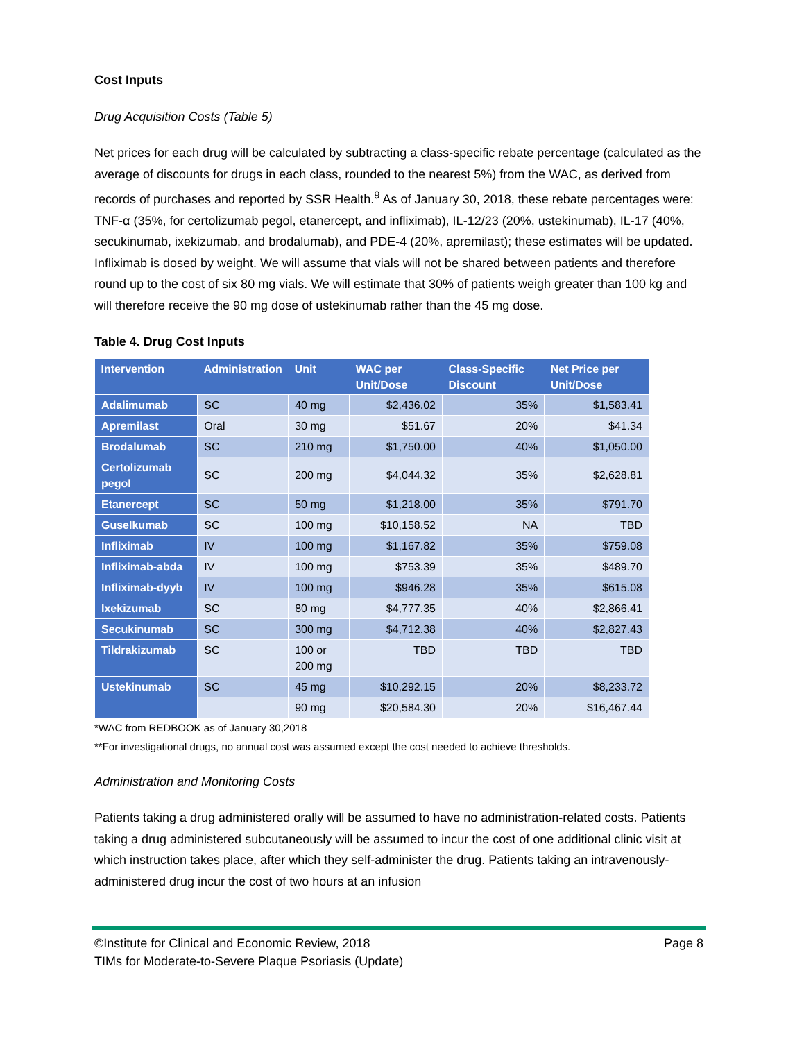Cost Inputs
Drug Acquisition Costs (Table 5)
Net prices for each drug will be calculated by subtracting a class-specific rebate percentage (calculated as the average of discounts for drugs in each class, rounded to the nearest 5%) from the WAC, as derived from records of purchases and reported by SSR Health.<sup>9</sup> As of January 30, 2018, these rebate percentages were: TNF-α (35%, for certolizumab pegol, etanercept, and infliximab), IL-12/23 (20%, ustekinumab), IL-17 (40%, secukinumab, ixekizumab, and brodalumab), and PDE-4 (20%, apremilast); these estimates will be updated. Infliximab is dosed by weight. We will assume that vials will not be shared between patients and therefore round up to the cost of six 80 mg vials. We will estimate that 30% of patients weigh greater than 100 kg and will therefore receive the 90 mg dose of ustekinumab rather than the 45 mg dose.
Table 4. Drug Cost Inputs
| Intervention | Administration | Unit | WAC per Unit/Dose | Class-Specific Discount | Net Price per Unit/Dose |
| --- | --- | --- | --- | --- | --- |
| Adalimumab | SC | 40 mg | $2,436.02 | 35% | $1,583.41 |
| Apremilast | Oral | 30 mg | $51.67 | 20% | $41.34 |
| Brodalumab | SC | 210 mg | $1,750.00 | 40% | $1,050.00 |
| Certolizumab pegol | SC | 200 mg | $4,044.32 | 35% | $2,628.81 |
| Etanercept | SC | 50 mg | $1,218.00 | 35% | $791.70 |
| Guselkumab | SC | 100 mg | $10,158.52 | NA | TBD |
| Infliximab | IV | 100 mg | $1,167.82 | 35% | $759.08 |
| Infliximab-abda | IV | 100 mg | $753.39 | 35% | $489.70 |
| Infliximab-dyyb | IV | 100 mg | $946.28 | 35% | $615.08 |
| Ixekizumab | SC | 80 mg | $4,777.35 | 40% | $2,866.41 |
| Secukinumab | SC | 300 mg | $4,712.38 | 40% | $2,827.43 |
| Tildrakizumab | SC | 100 or 200 mg | TBD | TBD | TBD |
| Ustekinumab | SC | 45 mg | $10,292.15 | 20% | $8,233.72 |
| | | 90 mg | $20,584.30 | 20% | $16,467.44 |
*WAC from REDBOOK as of January 30,2018
**For investigational drugs, no annual cost was assumed except the cost needed to achieve thresholds.
Administration and Monitoring Costs
Patients taking a drug administered orally will be assumed to have no administration-related costs. Patients taking a drug administered subcutaneously will be assumed to incur the cost of one additional clinic visit at which instruction takes place, after which they self-administer the drug. Patients taking an intravenously-administered drug incur the cost of two hours at an infusion
©Institute for Clinical and Economic Review, 2018 Page 8
TIMs for Moderate-to-Severe Plaque Psoriasis (Update)